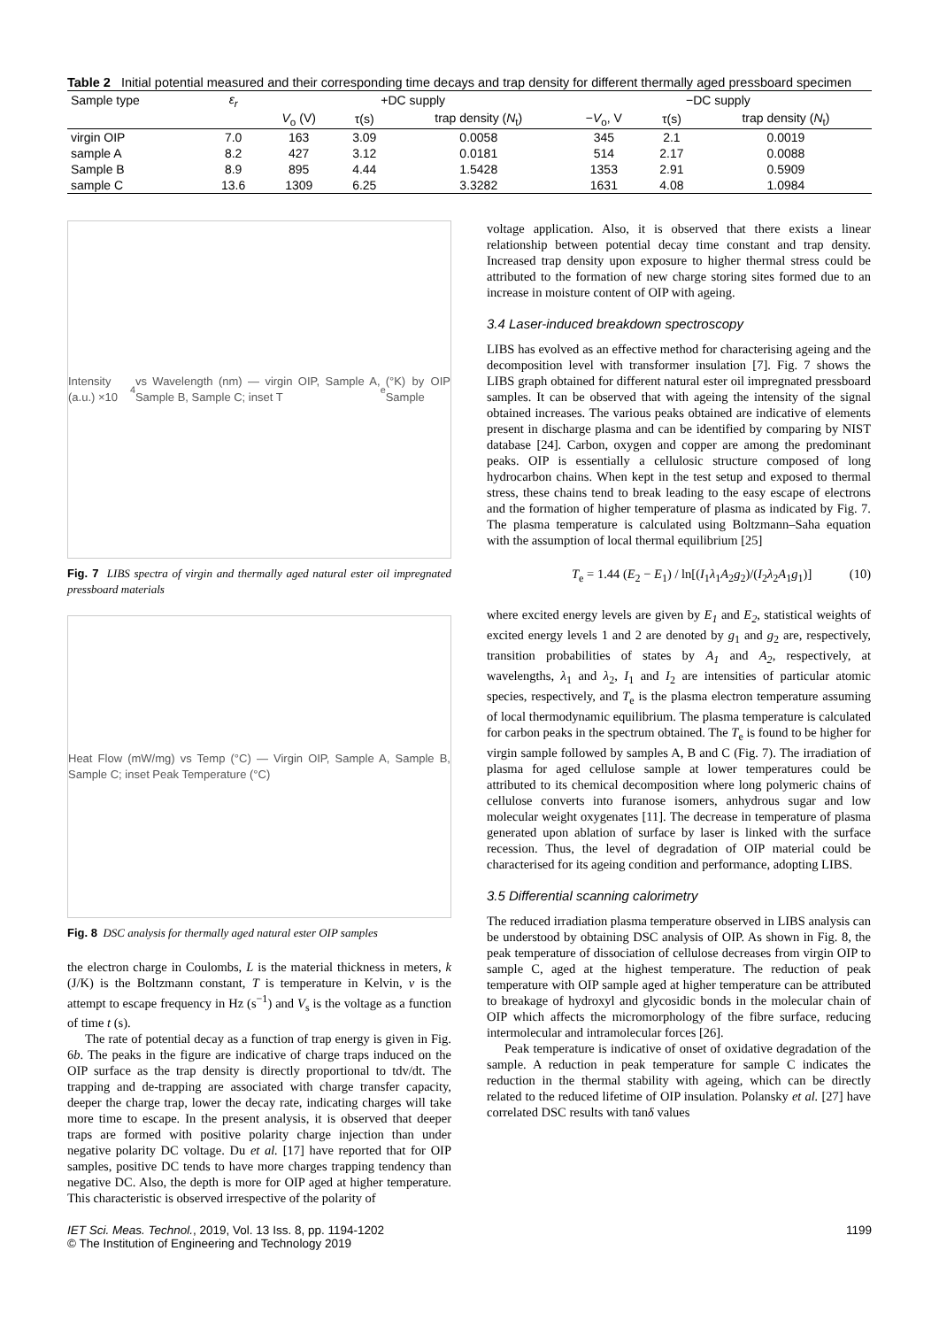Table 2 Initial potential measured and their corresponding time decays and trap density for different thermally aged pressboard specimen
| Sample type | ε<sub>r</sub> | +DC supply | | | −DC supply | | |
| --- | --- | --- | --- | --- | --- | --- | --- |
| | | V<sub>o</sub> (V) | τ(s) | trap density ( N<sub>t</sub>) | − V<sub>o</sub>, V | τ(s) | trap density ( N<sub>t</sub>) |
| virgin OIP | 7.0 | 163 | 3.09 | 0.0058 | 345 | 2.1 | 0.0019 |
| sample A | 8.2 | 427 | 3.12 | 0.0181 | 514 | 2.17 | 0.0088 |
| Sample B | 8.9 | 895 | 4.44 | 1.5428 | 1353 | 2.91 | 0.5909 |
| sample C | 13.6 | 1309 | 6.25 | 3.3282 | 1631 | 4.08 | 1.0984 |
Intensity (a.u.) ×10<sup>4</sup> vs Wavelength (nm) — virgin OIP, Sample A, Sample B, Sample C; inset T<sub>e</sub>(°K) by OIP Sample
Fig. 7 LIBS spectra of virgin and thermally aged natural ester oil impregnated pressboard materials
Heat Flow (mW/mg) vs Temp (°C) — Virgin OIP, Sample A, Sample B, Sample C; inset Peak Temperature (°C)
Fig. 8 DSC analysis for thermally aged natural ester OIP samples
the electron charge in Coulombs, L is the material thickness in meters, k (J/K) is the Boltzmann constant, T is temperature in Kelvin, v is the attempt to escape frequency in Hz (s<sup>−1</sup>) and V<sub>s</sub> is the voltage as a function of time t (s).
The rate of potential decay as a function of trap energy is given in Fig. 6b. The peaks in the figure are indicative of charge traps induced on the OIP surface as the trap density is directly proportional to tdv/dt. The trapping and de-trapping are associated with charge transfer capacity, deeper the charge trap, lower the decay rate, indicating charges will take more time to escape. In the present analysis, it is observed that deeper traps are formed with positive polarity charge injection than under negative polarity DC voltage. Du et al. [17] have reported that for OIP samples, positive DC tends to have more charges trapping tendency than negative DC. Also, the depth is more for OIP aged at higher temperature. This characteristic is observed irrespective of the polarity of
voltage application. Also, it is observed that there exists a linear relationship between potential decay time constant and trap density. Increased trap density upon exposure to higher thermal stress could be attributed to the formation of new charge storing sites formed due to an increase in moisture content of OIP with ageing.
3.4 Laser-induced breakdown spectroscopy
LIBS has evolved as an effective method for characterising ageing and the decomposition level with transformer insulation [7]. Fig. 7 shows the LIBS graph obtained for different natural ester oil impregnated pressboard samples. It can be observed that with ageing the intensity of the signal obtained increases. The various peaks obtained are indicative of elements present in discharge plasma and can be identified by comparing by NIST database [24]. Carbon, oxygen and copper are among the predominant peaks. OIP is essentially a cellulosic structure composed of long hydrocarbon chains. When kept in the test setup and exposed to thermal stress, these chains tend to break leading to the easy escape of electrons and the formation of higher temperature of plasma as indicated by Fig. 7. The plasma temperature is calculated using Boltzmann–Saha equation with the assumption of local thermal equilibrium [25]
T<sub>e</sub> = 1.44 (E<sub>2</sub> − E<sub>1</sub>) / ln[(I<sub>1</sub>λ<sub>1</sub>A<sub>2</sub>g<sub>2</sub>)/(I<sub>2</sub>λ<sub>2</sub>A<sub>1</sub>g<sub>1</sub>)] (10)
where excited energy levels are given by E<sub>1</sub> and E<sub>2</sub>, statistical weights of excited energy levels 1 and 2 are denoted by g<sub>1</sub> and g<sub>2</sub> are, respectively, transition probabilities of states by A<sub>1</sub> and A<sub>2</sub>, respectively, at wavelengths, λ<sub>1</sub> and λ<sub>2</sub>, I<sub>1</sub> and I<sub>2</sub> are intensities of particular atomic species, respectively, and T<sub>e</sub> is the plasma electron temperature assuming of local thermodynamic equilibrium. The plasma temperature is calculated for carbon peaks in the spectrum obtained. The T<sub>e</sub> is found to be higher for virgin sample followed by samples A, B and C (Fig. 7). The irradiation of plasma for aged cellulose sample at lower temperatures could be attributed to its chemical decomposition where long polymeric chains of cellulose converts into furanose isomers, anhydrous sugar and low molecular weight oxygenates [11]. The decrease in temperature of plasma generated upon ablation of surface by laser is linked with the surface recession. Thus, the level of degradation of OIP material could be characterised for its ageing condition and performance, adopting LIBS.
3.5 Differential scanning calorimetry
The reduced irradiation plasma temperature observed in LIBS analysis can be understood by obtaining DSC analysis of OIP. As shown in Fig. 8, the peak temperature of dissociation of cellulose decreases from virgin OIP to sample C, aged at the highest temperature. The reduction of peak temperature with OIP sample aged at higher temperature can be attributed to breakage of hydroxyl and glycosidic bonds in the molecular chain of OIP which affects the micromorphology of the fibre surface, reducing intermolecular and intramolecular forces [26].
Peak temperature is indicative of onset of oxidative degradation of the sample. A reduction in peak temperature for sample C indicates the reduction in the thermal stability with ageing, which can be directly related to the reduced lifetime of OIP insulation. Polansky et al. [27] have correlated DSC results with tanδ values
IET Sci. Meas. Technol., 2019, Vol. 13 Iss. 8, pp. 1194-1202
© The Institution of Engineering and Technology 2019 1199